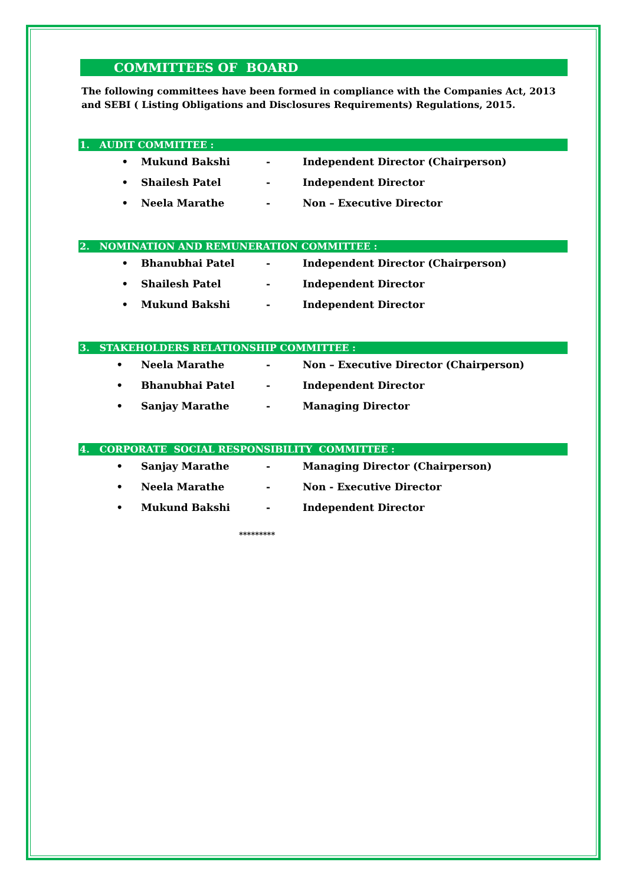COMMITTEES OF BOARD
The following committees have been formed in compliance with the Companies Act, 2013 and SEBI ( Listing Obligations and Disclosures Requirements) Regulations, 2015.
1. AUDIT COMMITTEE :
• Mukund Bakshi -
Independent Director (Chairperson)
• Shailesh Patel - Independent Director
• Neela Marathe - Non – Executive Director
2. NOMINATION AND REMUNERATION COMMITTEE :
• Bhanubhai Patel -
Independent Director (Chairperson)
• Shailesh Patel - Independent Director
• Mukund Bakshi - Independent Director
3. STAKEHOLDERS RELATIONSHIP COMMITTEE :
• Neela Marathe -
Non – Executive Director (Chairperson)
• Bhanubhai Patel - Independent Director
• Sanjay Marathe - Managing Director
4. CORPORATE SOCIAL RESPONSIBILITY COMMITTEE :
• Sanjay Marathe -
Managing Director (Chairperson)
• Neela Marathe - Non - Executive Director
• Mukund Bakshi - Independent Director
*********